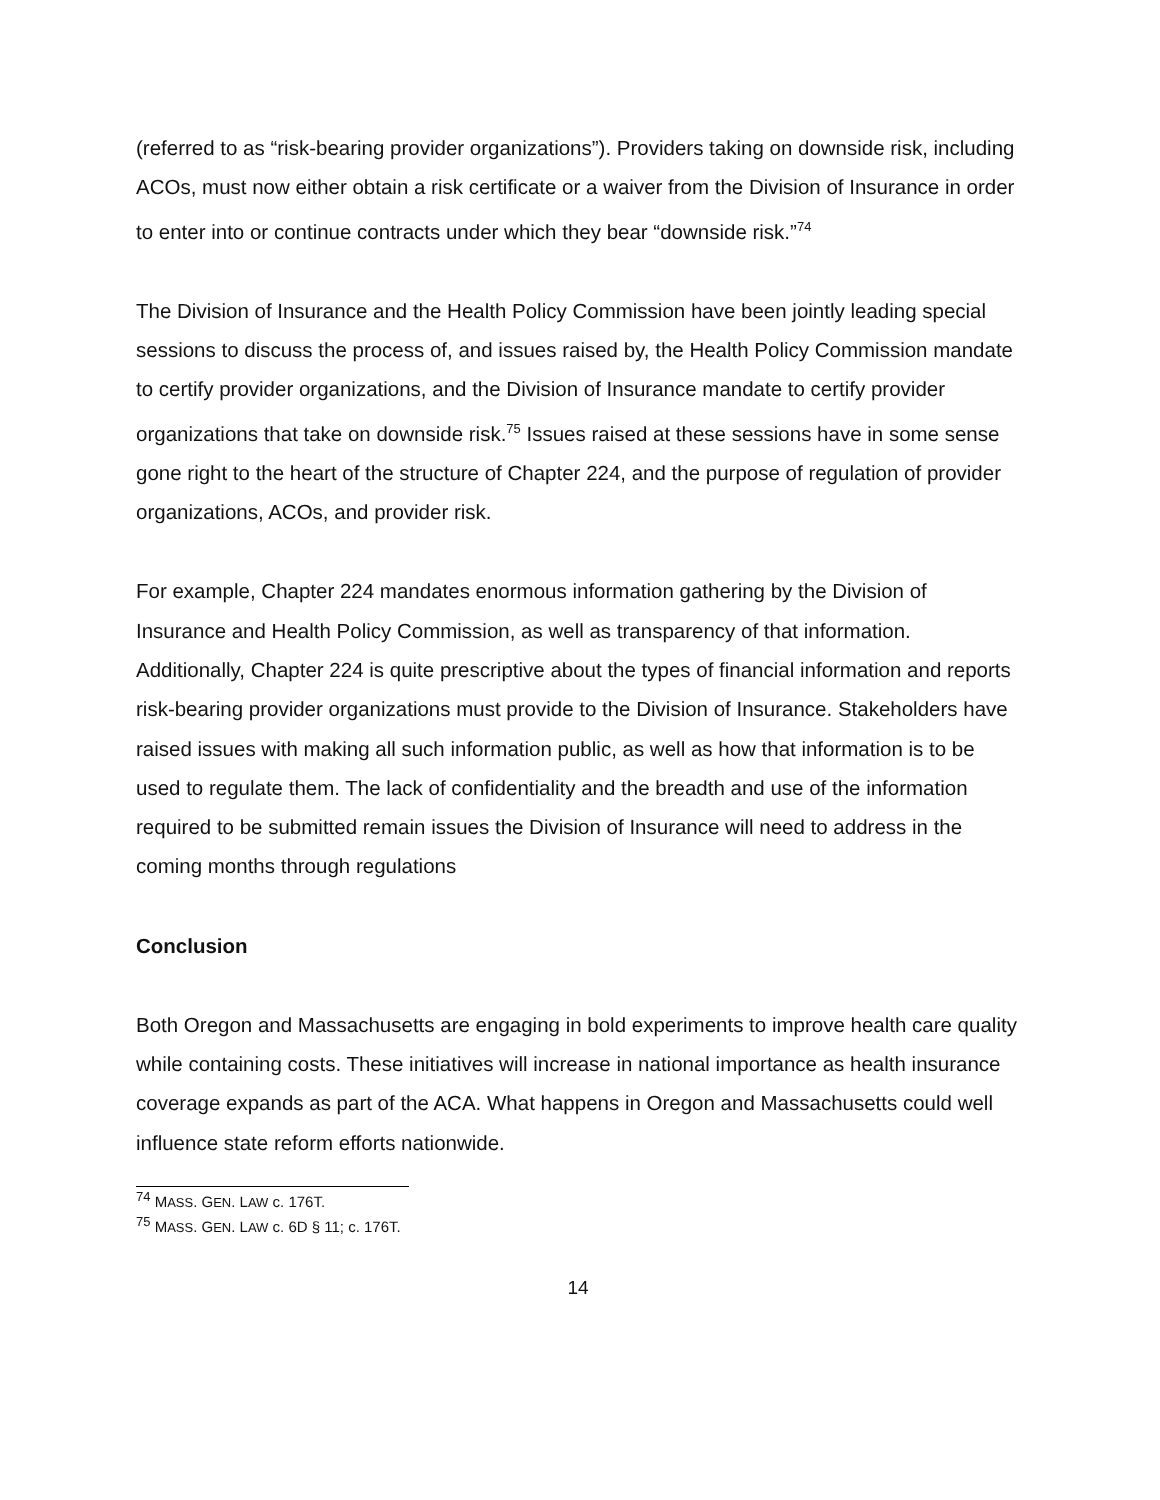(referred to as “risk-bearing provider organizations”). Providers taking on downside risk, including ACOs, must now either obtain a risk certificate or a waiver from the Division of Insurance in order to enter into or continue contracts under which they bear “downside risk.”<sup>74</sup>
The Division of Insurance and the Health Policy Commission have been jointly leading special sessions to discuss the process of, and issues raised by, the Health Policy Commission mandate to certify provider organizations, and the Division of Insurance mandate to certify provider organizations that take on downside risk.<sup>75</sup> Issues raised at these sessions have in some sense gone right to the heart of the structure of Chapter 224, and the purpose of regulation of provider organizations, ACOs, and provider risk.
For example, Chapter 224 mandates enormous information gathering by the Division of Insurance and Health Policy Commission, as well as transparency of that information. Additionally, Chapter 224 is quite prescriptive about the types of financial information and reports risk-bearing provider organizations must provide to the Division of Insurance. Stakeholders have raised issues with making all such information public, as well as how that information is to be used to regulate them. The lack of confidentiality and the breadth and use of the information required to be submitted remain issues the Division of Insurance will need to address in the coming months through regulations
Conclusion
Both Oregon and Massachusetts are engaging in bold experiments to improve health care quality while containing costs. These initiatives will increase in national importance as health insurance coverage expands as part of the ACA. What happens in Oregon and Massachusetts could well influence state reform efforts nationwide.
<sup>74</sup> MASS. GEN. LAW c. 176T.
<sup>75</sup> MASS. GEN. LAW c. 6D § 11; c. 176T.
14